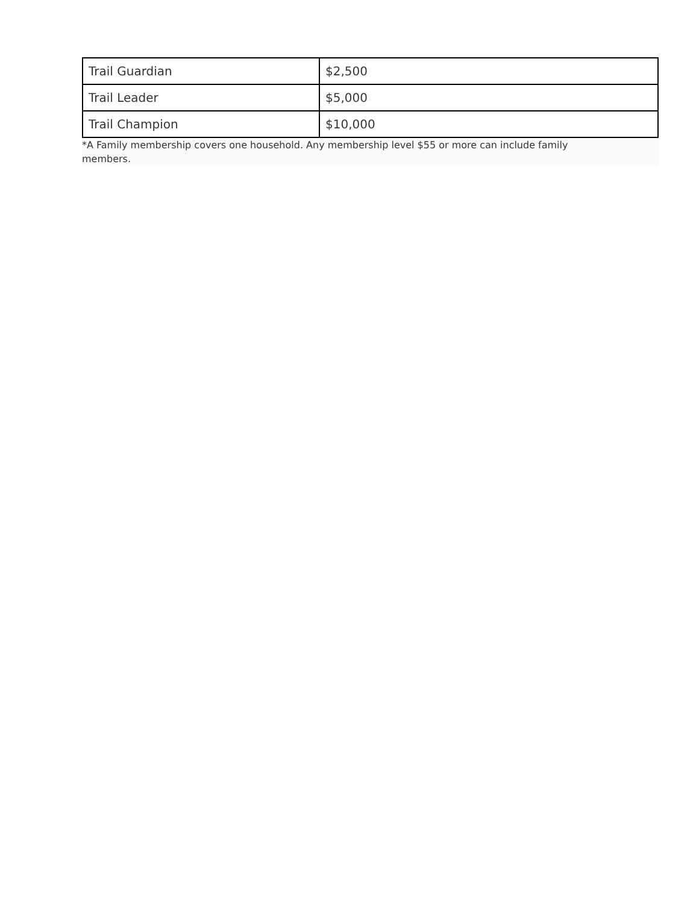| Trail Guardian | $2,500 |
| Trail Leader | $5,000 |
| Trail Champion | $10,000 |
*A Family membership covers one household. Any membership level $55 or more can include family members.